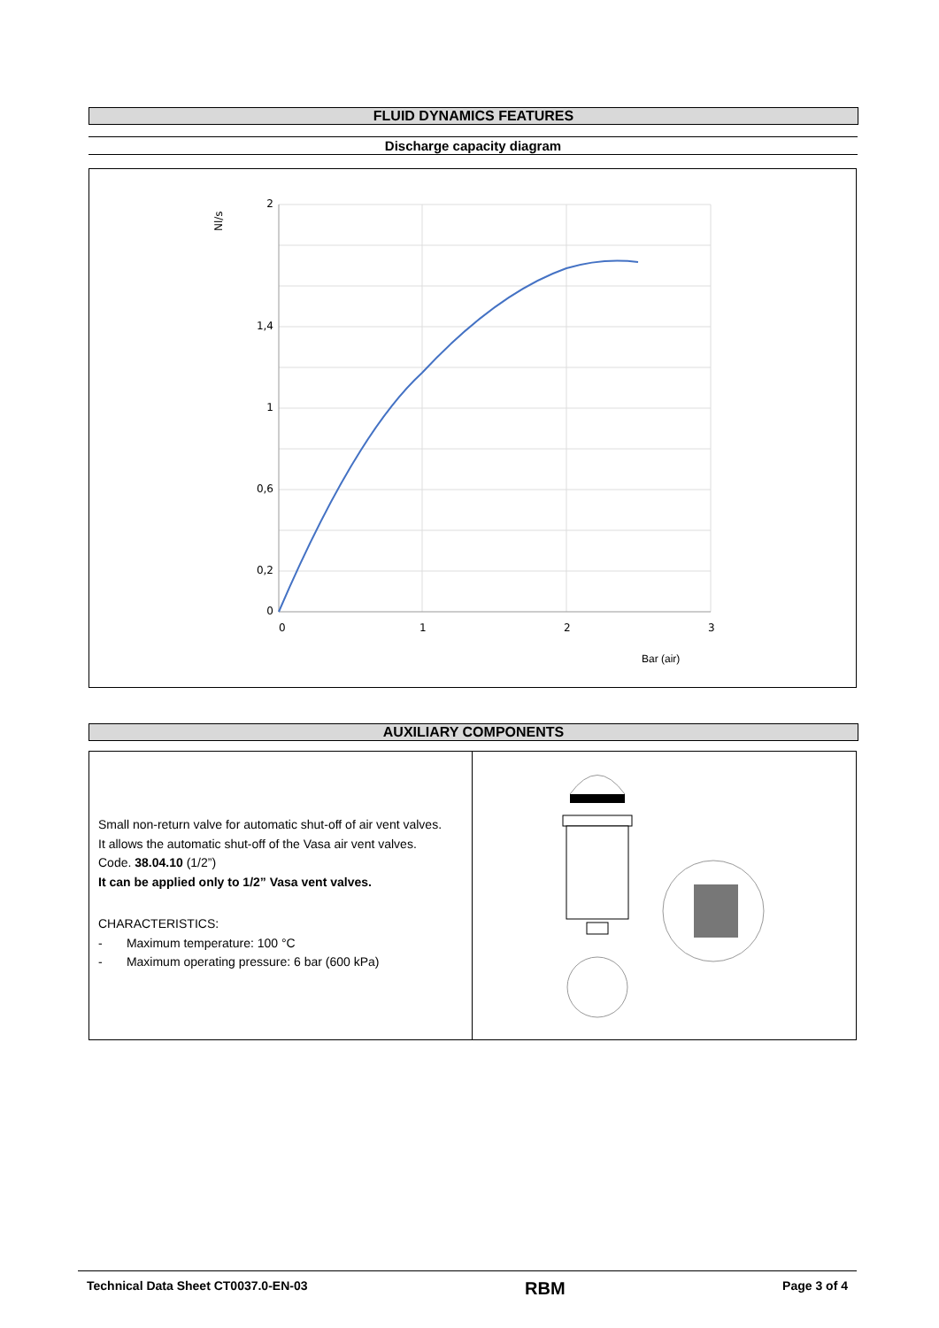FLUID DYNAMICS FEATURES
Discharge capacity diagram
2
1,4
1
0,6
0,2
0
0
1
2
3
Nl/s
Bar (air)
AUXILIARY COMPONENTS
Small non-return valve for automatic shut-off of air vent valves.
It allows the automatic shut-off of the Vasa air vent valves.
Code. 38.04.10 (1/2”)
It can be applied only to 1/2” Vasa vent valves.
CHARACTERISTICS:
- Maximum temperature: 100 °C
- Maximum operating pressure: 6 bar (600 kPa)
Technical Data Sheet CT0037.0-EN-03 RBM Page 3 of 4